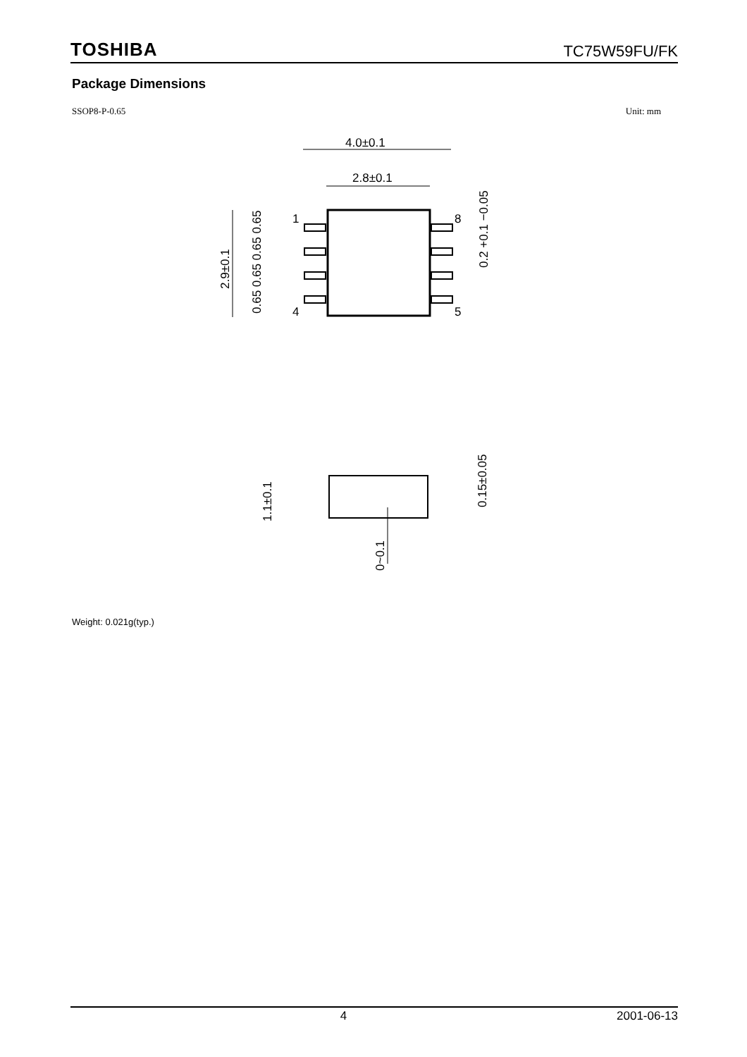TOSHIBA TC75W59FU/FK
Package Dimensions
SSOP8-P-0.65 Unit: mm
4.0±0.1
2.8±0.1
1
4
8
5
2.9±0.1
0.65 0.65 0.65 0.65
0.2 +0.1 −0.05
1.1±0.1
0.15±0.05
0~0.1
Weight: 0.021g(typ.)
4 2001-06-13